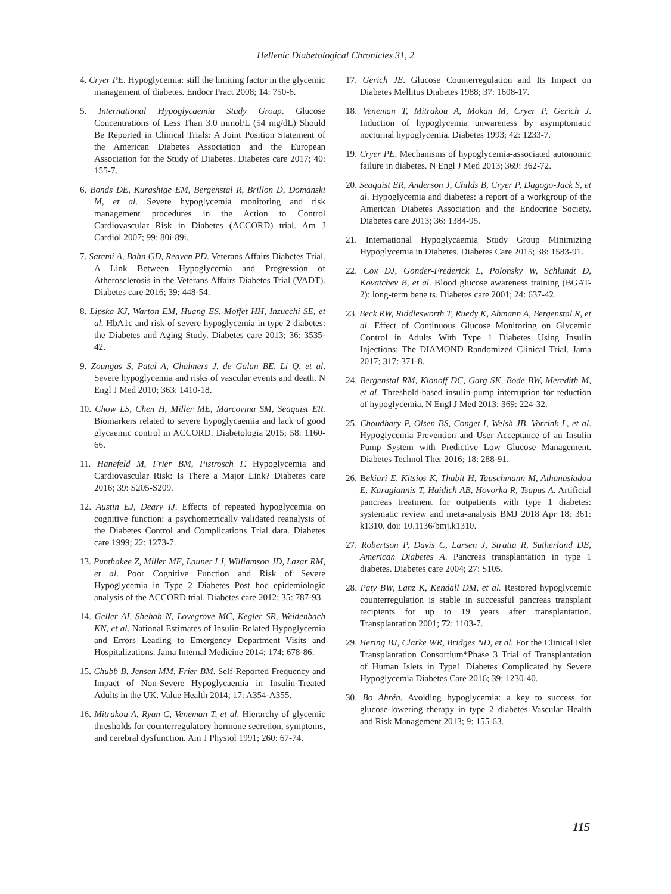Hellenic Diabetological Chronicles 31, 2
4. Cryer PE. Hypoglycemia: still the limiting factor in the glycemic management of diabetes. Endocr Pract 2008; 14: 750-6.
5. International Hypoglycaemia Study Group. Glucose Concentrations of Less Than 3.0 mmol/L (54 mg/dL) Should Be Reported in Clinical Trials: A Joint Position Statement of the American Diabetes Association and the European Association for the Study of Diabetes. Diabetes care 2017; 40: 155-7.
6. Bonds DE, Kurashige EM, Bergenstal R, Brillon D, Domanski M, et al. Severe hypoglycemia monitoring and risk management procedures in the Action to Control Cardiovascular Risk in Diabetes (ACCORD) trial. Am J Cardiol 2007; 99: 80i-89i.
7. Saremi A, Bahn GD, Reaven PD. Veterans Affairs Diabetes Trial. A Link Between Hypoglycemia and Progression of Atherosclerosis in the Veterans Affairs Diabetes Trial (VADT). Diabetes care 2016; 39: 448-54.
8. Lipska KJ, Warton EM, Huang ES, Moffet HH, Inzucchi SE, et al. HbA1c and risk of severe hypoglycemia in type 2 diabetes: the Diabetes and Aging Study. Diabetes care 2013; 36: 3535-42.
9. Zoungas S, Patel A, Chalmers J, de Galan BE, Li Q, et al. Severe hypoglycemia and risks of vascular events and death. N Engl J Med 2010; 363: 1410-18.
10. Chow LS, Chen H, Miller ME, Marcovina SM, Seaquist ER. Biomarkers related to severe hypoglycaemia and lack of good glycaemic control in ACCORD. Diabetologia 2015; 58: 1160-66.
11. Hanefeld M, Frier BM, Pistrosch F. Hypoglycemia and Cardiovascular Risk: Is There a Major Link? Diabetes care 2016; 39: S205-S209.
12. Austin EJ, Deary IJ. Effects of repeated hypoglycemia on cognitive function: a psychometrically validated reanalysis of the Diabetes Control and Complications Trial data. Diabetes care 1999; 22: 1273-7.
13. Punthakee Z, Miller ME, Launer LJ, Williamson JD, Lazar RM, et al. Poor Cognitive Function and Risk of Severe Hypoglycemia in Type 2 Diabetes Post hoc epidemiologic analysis of the ACCORD trial. Diabetes care 2012; 35: 787-93.
14. Geller AI, Shehab N, Lovegrove MC, Kegler SR, Weidenbach KN, et al. National Estimates of Insulin-Related Hypoglycemia and Errors Leading to Emergency Department Visits and Hospitalizations. Jama Internal Medicine 2014; 174: 678-86.
15. Chubb B, Jensen MM, Frier BM. Self-Reported Frequency and Impact of Non-Severe Hypoglycaemia in Insulin-Treated Adults in the UK. Value Health 2014; 17: A354-A355.
16. Mitrakou A, Ryan C, Veneman T, et al. Hierarchy of glycemic thresholds for counterregulatory hormone secretion, symptoms, and cerebral dysfunction. Am J Physiol 1991; 260: 67-74.
17. Gerich JE. Glucose Counterregulation and Its Impact on Diabetes Mellitus Diabetes 1988; 37: 1608-17.
18. Veneman T, Mitrakou A, Mokan M, Cryer P, Gerich J. Induction of hypoglycemia unwareness by asymptomatic nocturnal hypoglycemia. Diabetes 1993; 42: 1233-7.
19. Cryer PE. Mechanisms of hypoglycemia-associated autonomic failure in diabetes. N Engl J Med 2013; 369: 362-72.
20. Seaquist ER, Anderson J, Childs B, Cryer P, Dagogo-Jack S, et al. Hypoglycemia and diabetes: a report of a workgroup of the American Diabetes Association and the Endocrine Society. Diabetes care 2013; 36: 1384-95.
21. International Hypoglycaemia Study Group Minimizing Hypoglycemia in Diabetes. Diabetes Care 2015; 38: 1583-91.
22. Cox DJ, Gonder-Frederick L, Polonsky W, Schlundt D, Kovatchev B, et al. Blood glucose awareness training (BGAT-2): long-term bene ts. Diabetes care 2001; 24: 637-42.
23. Beck RW, Riddlesworth T, Ruedy K, Ahmann A, Bergenstal R, et al. Effect of Continuous Glucose Monitoring on Glycemic Control in Adults With Type 1 Diabetes Using Insulin Injections: The DIAMOND Randomized Clinical Trial. Jama 2017; 317: 371-8.
24. Bergenstal RM, Klonoff DC, Garg SK, Bode BW, Meredith M, et al. Threshold-based insulin-pump interruption for reduction of hypoglycemia. N Engl J Med 2013; 369: 224-32.
25. Choudhary P, Olsen BS, Conget I, Welsh JB, Vorrink L, et al. Hypoglycemia Prevention and User Acceptance of an Insulin Pump System with Predictive Low Glucose Management. Diabetes Technol Ther 2016; 18: 288-91.
26. Bekiari E, Kitsios K, Thabit H, Tauschmann M, Athanasiadou E, Karagiannis T, Haidich AB, Hovorka R, Tsapas A. Artificial pancreas treatment for outpatients with type 1 diabetes: systematic review and meta-analysis BMJ 2018 Apr 18; 361: k1310. doi: 10.1136/bmj.k1310.
27. Robertson P, Davis C, Larsen J, Stratta R, Sutherland DE, American Diabetes A. Pancreas transplantation in type 1 diabetes. Diabetes care 2004; 27: S105.
28. Paty BW, Lanz K, Kendall DM, et al. Restored hypoglycemic counterregulation is stable in successful pancreas transplant recipients for up to 19 years after transplantation. Transplantation 2001; 72: 1103-7.
29. Hering BJ, Clarke WR, Bridges ND, et al. For the Clinical Islet Transplantation Consortium*Phase 3 Trial of Transplantation of Human Islets in Type1 Diabetes Complicated by Severe Hypoglycemia Diabetes Care 2016; 39: 1230-40.
30. Bo Ahrén. Avoiding hypoglycemia: a key to success for glucose-lowering therapy in type 2 diabetes Vascular Health and Risk Management 2013; 9: 155-63.
115